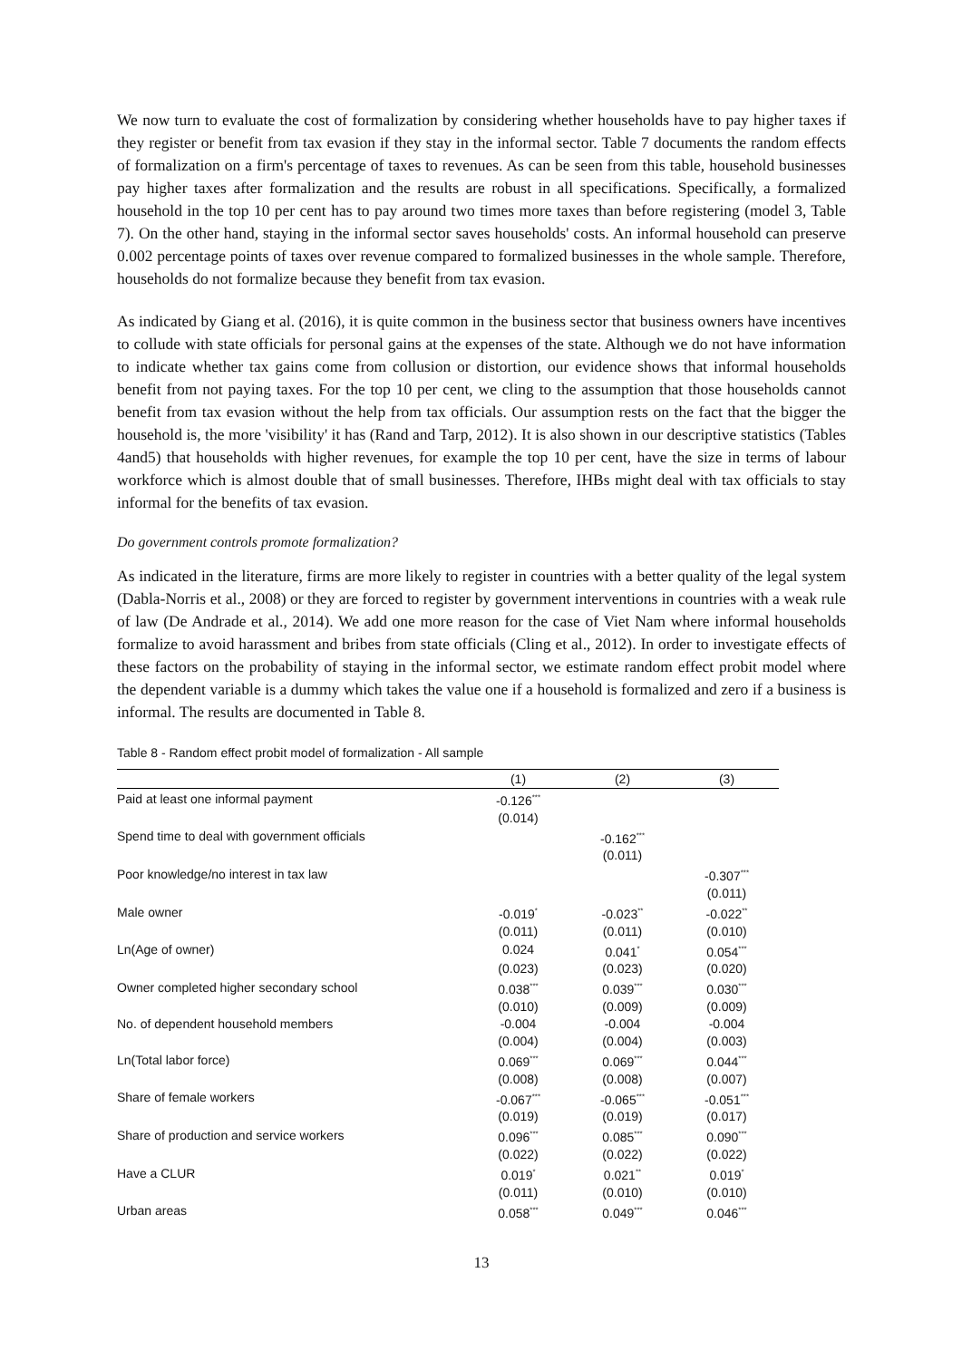We now turn to evaluate the cost of formalization by considering whether households have to pay higher taxes if they register or benefit from tax evasion if they stay in the informal sector. Table 7 documents the random effects of formalization on a firm's percentage of taxes to revenues. As can be seen from this table, household businesses pay higher taxes after formalization and the results are robust in all specifications. Specifically, a formalized household in the top 10 per cent has to pay around two times more taxes than before registering (model 3, Table 7). On the other hand, staying in the informal sector saves households' costs. An informal household can preserve 0.002 percentage points of taxes over revenue compared to formalized businesses in the whole sample. Therefore, households do not formalize because they benefit from tax evasion.
As indicated by Giang et al. (2016), it is quite common in the business sector that business owners have incentives to collude with state officials for personal gains at the expenses of the state. Although we do not have information to indicate whether tax gains come from collusion or distortion, our evidence shows that informal households benefit from not paying taxes. For the top 10 per cent, we cling to the assumption that those households cannot benefit from tax evasion without the help from tax officials. Our assumption rests on the fact that the bigger the household is, the more 'visibility' it has (Rand and Tarp, 2012). It is also shown in our descriptive statistics (Tables 4and5) that households with higher revenues, for example the top 10 per cent, have the size in terms of labour workforce which is almost double that of small businesses. Therefore, IHBs might deal with tax officials to stay informal for the benefits of tax evasion.
Do government controls promote formalization?
As indicated in the literature, firms are more likely to register in countries with a better quality of the legal system (Dabla-Norris et al., 2008) or they are forced to register by government interventions in countries with a weak rule of law (De Andrade et al., 2014). We add one more reason for the case of Viet Nam where informal households formalize to avoid harassment and bribes from state officials (Cling et al., 2012). In order to investigate effects of these factors on the probability of staying in the informal sector, we estimate random effect probit model where the dependent variable is a dummy which takes the value one if a household is formalized and zero if a business is informal. The results are documented in Table 8.
Table 8 - Random effect probit model of formalization - All sample
| | (1) | (2) | (3) |
| --- | --- | --- | --- |
| Paid at least one informal payment | -0.126<sup>***</sup> | | |
| | (0.014) | | |
| Spend time to deal with government officials | | -0.162<sup>***</sup> | |
| | | (0.011) | |
| Poor knowledge/no interest in tax law | | | -0.307<sup>***</sup> |
| | | | (0.011) |
| Male owner | -0.019<sup>*</sup> | -0.023<sup>**</sup> | -0.022<sup>**</sup> |
| | (0.011) | (0.011) | (0.010) |
| Ln(Age of owner) | 0.024 | 0.041<sup>*</sup> | 0.054<sup>***</sup> |
| | (0.023) | (0.023) | (0.020) |
| Owner completed higher secondary school | 0.038<sup>***</sup> | 0.039<sup>***</sup> | 0.030<sup>***</sup> |
| | (0.010) | (0.009) | (0.009) |
| No. of dependent household members | -0.004 | -0.004 | -0.004 |
| | (0.004) | (0.004) | (0.003) |
| Ln(Total labor force) | 0.069<sup>***</sup> | 0.069<sup>***</sup> | 0.044<sup>***</sup> |
| | (0.008) | (0.008) | (0.007) |
| Share of female workers | -0.067<sup>***</sup> | -0.065<sup>***</sup> | -0.051<sup>***</sup> |
| | (0.019) | (0.019) | (0.017) |
| Share of production and service workers | 0.096<sup>***</sup> | 0.085<sup>***</sup> | 0.090<sup>***</sup> |
| | (0.022) | (0.022) | (0.022) |
| Have a CLUR | 0.019<sup>*</sup> | 0.021<sup>**</sup> | 0.019<sup>*</sup> |
| | (0.011) | (0.010) | (0.010) |
| Urban areas | 0.058<sup>***</sup> | 0.049<sup>***</sup> | 0.046<sup>***</sup> |
13